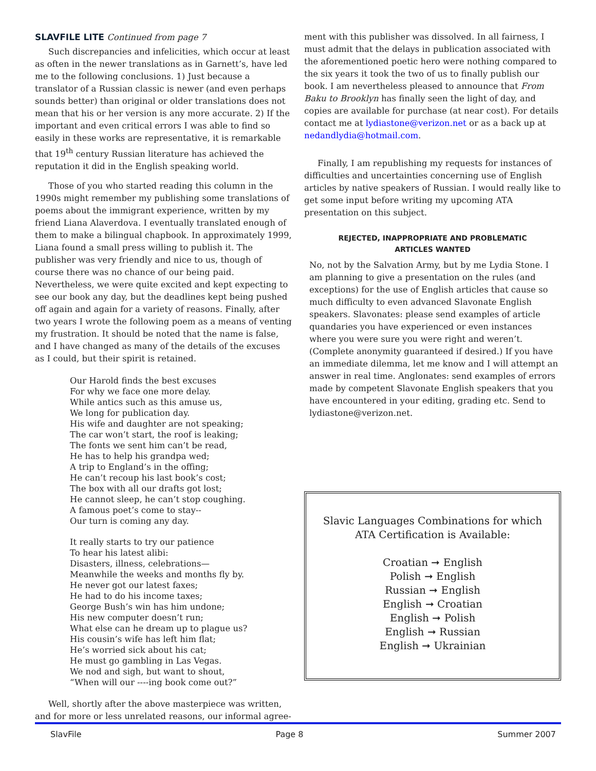SLAVFILE LITE Continued from page 7
Such discrepancies and infelicities, which occur at least as often in the newer translations as in Garnett’s, have led me to the following conclusions. 1) Just because a translator of a Russian classic is newer (and even perhaps sounds better) than original or older translations does not mean that his or her version is any more accurate. 2) If the important and even critical errors I was able to find so easily in these works are representative, it is remarkable that 19<sup>th</sup> century Russian literature has achieved the reputation it did in the English speaking world.
Those of you who started reading this column in the 1990s might remember my publishing some translations of poems about the immigrant experience, written by my friend Liana Alaverdova. I eventually translated enough of them to make a bilingual chapbook. In approximately 1999, Liana found a small press willing to publish it. The publisher was very friendly and nice to us, though of course there was no chance of our being paid. Nevertheless, we were quite excited and kept expecting to see our book any day, but the deadlines kept being pushed off again and again for a variety of reasons. Finally, after two years I wrote the following poem as a means of venting my frustration. It should be noted that the name is false, and I have changed as many of the details of the excuses as I could, but their spirit is retained.
Our Harold finds the best excuses
For why we face one more delay.
While antics such as this amuse us,
We long for publication day.
His wife and daughter are not speaking;
The car won’t start, the roof is leaking;
The fonts we sent him can’t be read,
He has to help his grandpa wed;
A trip to England’s in the offing;
He can’t recoup his last book’s cost;
The box with all our drafts got lost;
He cannot sleep, he can’t stop coughing.
A famous poet’s come to stay--
Our turn is coming any day.
It really starts to try our patience
To hear his latest alibi:
Disasters, illness, celebrations—
Meanwhile the weeks and months fly by.
He never got our latest faxes;
He had to do his income taxes;
George Bush’s win has him undone;
His new computer doesn’t run;
What else can he dream up to plague us?
His cousin’s wife has left him flat;
He’s worried sick about his cat;
He must go gambling in Las Vegas.
We nod and sigh, but want to shout,
“When will our ----ing book come out?”
Well, shortly after the above masterpiece was written, and for more or less unrelated reasons, our informal agree-
ment with this publisher was dissolved. In all fairness, I must admit that the delays in publication associated with the aforementioned poetic hero were nothing compared to the six years it took the two of us to finally publish our book. I am nevertheless pleased to announce that From Baku to Brooklyn has finally seen the light of day, and copies are available for purchase (at near cost). For details contact me at lydiastone@verizon.net or as a back up at nedandlydia@hotmail.com.
Finally, I am republishing my requests for instances of difficulties and uncertainties concerning use of English articles by native speakers of Russian. I would really like to get some input before writing my upcoming ATA presentation on this subject.
REJECTED, INAPPROPRIATE AND PROBLEMATIC
ARTICLES WANTED
No, not by the Salvation Army, but by me Lydia Stone. I am planning to give a presentation on the rules (and exceptions) for the use of English articles that cause so much difficulty to even advanced Slavonate English speakers. Slavonates: please send examples of article quandaries you have experienced or even instances where you were sure you were right and weren’t. (Complete anonymity guaranteed if desired.) If you have an immediate dilemma, let me know and I will attempt an answer in real time. Anglonates: send examples of errors made by competent Slavonate English speakers that you have encountered in your editing, grading etc. Send to lydiastone@verizon.net.
Slavic Languages Combinations for which ATA Certification is Available:
Croatian ➞ English
Polish ➞ English
Russian ➞ English
English ➞ Croatian
English ➞ Polish
English ➞ Russian
English ➞ Ukrainian
SlavFile Page 8 Summer 2007